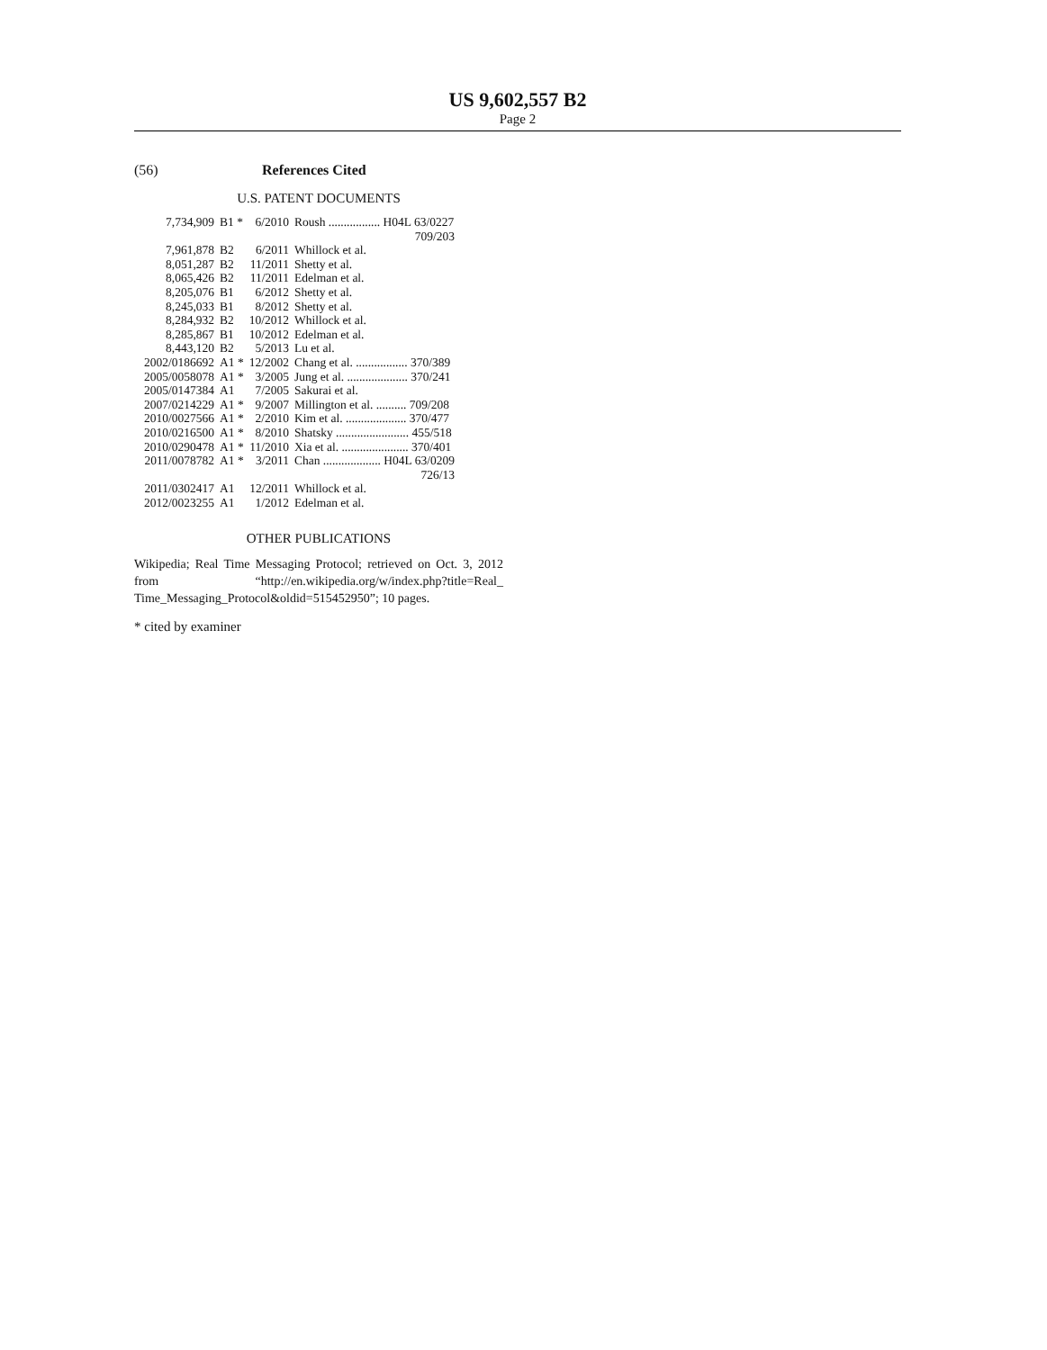US 9,602,557 B2
Page 2
(56) References Cited
U.S. PATENT DOCUMENTS
| 7,734,909 | B1 * | 6/2010 | Roush ................. H04L 63/0227 709/203 |
| 7,961,878 | B2 | 6/2011 | Whillock et al. |
| 8,051,287 | B2 | 11/2011 | Shetty et al. |
| 8,065,426 | B2 | 11/2011 | Edelman et al. |
| 8,205,076 | B1 | 6/2012 | Shetty et al. |
| 8,245,033 | B1 | 8/2012 | Shetty et al. |
| 8,284,932 | B2 | 10/2012 | Whillock et al. |
| 8,285,867 | B1 | 10/2012 | Edelman et al. |
| 8,443,120 | B2 | 5/2013 | Lu et al. |
| 2002/0186692 | A1 * | 12/2002 | Chang et al. ................. 370/389 |
| 2005/0058078 | A1 * | 3/2005 | Jung et al. .................... 370/241 |
| 2005/0147384 | A1 | 7/2005 | Sakurai et al. |
| 2007/0214229 | A1 * | 9/2007 | Millington et al. .......... 709/208 |
| 2010/0027566 | A1 * | 2/2010 | Kim et al. .................... 370/477 |
| 2010/0216500 | A1 * | 8/2010 | Shatsky ........................ 455/518 |
| 2010/0290478 | A1 * | 11/2010 | Xia et al. ...................... 370/401 |
| 2011/0078782 | A1 * | 3/2011 | Chan ................... H04L 63/0209 726/13 |
| 2011/0302417 | A1 | 12/2011 | Whillock et al. |
| 2012/0023255 | A1 | 1/2012 | Edelman et al. |
OTHER PUBLICATIONS
Wikipedia; Real Time Messaging Protocol; retrieved on Oct. 3, 2012 from “http://en.wikipedia.org/w/index.php?title=Real_ Time_Messaging_Protocol&oldid=515452950”; 10 pages.
* cited by examiner